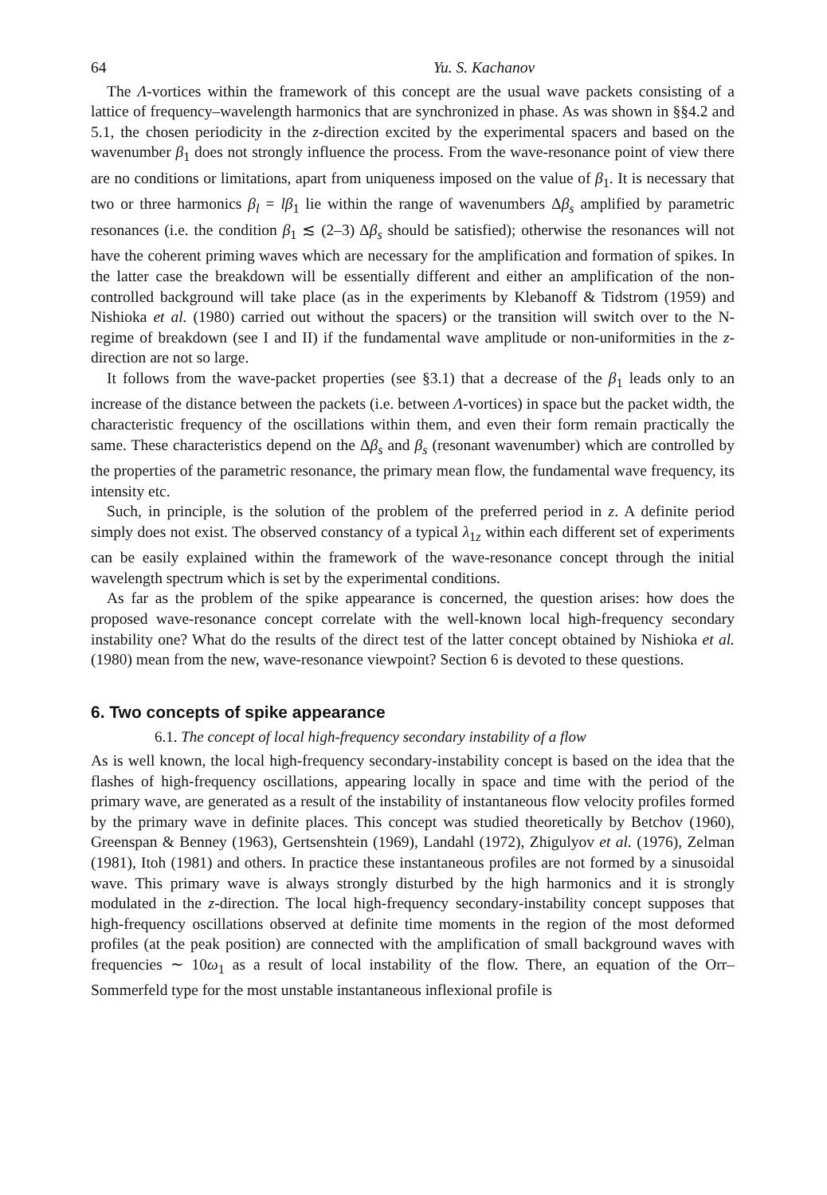64 Yu. S. Kachanov
The Λ-vortices within the framework of this concept are the usual wave packets consisting of a lattice of frequency–wavelength harmonics that are synchronized in phase. As was shown in §§4.2 and 5.1, the chosen periodicity in the z-direction excited by the experimental spacers and based on the wavenumber β<sub>1</sub> does not strongly influence the process. From the wave-resonance point of view there are no conditions or limitations, apart from uniqueness imposed on the value of β<sub>1</sub>. It is necessary that two or three harmonics β<sub>l</sub> = lβ<sub>1</sub> lie within the range of wavenumbers Δβ<sub>s</sub> amplified by parametric resonances (i.e. the condition β<sub>1</sub> ≲ (2–3) Δβ<sub>s</sub> should be satisfied); otherwise the resonances will not have the coherent priming waves which are necessary for the amplification and formation of spikes. In the latter case the breakdown will be essentially different and either an amplification of the non-controlled background will take place (as in the experiments by Klebanoff & Tidstrom (1959) and Nishioka et al. (1980) carried out without the spacers) or the transition will switch over to the N-regime of breakdown (see I and II) if the fundamental wave amplitude or non-uniformities in the z-direction are not so large.
It follows from the wave-packet properties (see §3.1) that a decrease of the β<sub>1</sub> leads only to an increase of the distance between the packets (i.e. between Λ-vortices) in space but the packet width, the characteristic frequency of the oscillations within them, and even their form remain practically the same. These characteristics depend on the Δβ<sub>s</sub> and β<sub>s</sub> (resonant wavenumber) which are controlled by the properties of the parametric resonance, the primary mean flow, the fundamental wave frequency, its intensity etc.
Such, in principle, is the solution of the problem of the preferred period in z. A definite period simply does not exist. The observed constancy of a typical λ<sub>1z</sub> within each different set of experiments can be easily explained within the framework of the wave-resonance concept through the initial wavelength spectrum which is set by the experimental conditions.
As far as the problem of the spike appearance is concerned, the question arises: how does the proposed wave-resonance concept correlate with the well-known local high-frequency secondary instability one? What do the results of the direct test of the latter concept obtained by Nishioka et al. (1980) mean from the new, wave-resonance viewpoint? Section 6 is devoted to these questions.
6. Two concepts of spike appearance
6.1. The concept of local high-frequency secondary instability of a flow
As is well known, the local high-frequency secondary-instability concept is based on the idea that the flashes of high-frequency oscillations, appearing locally in space and time with the period of the primary wave, are generated as a result of the instability of instantaneous flow velocity profiles formed by the primary wave in definite places. This concept was studied theoretically by Betchov (1960), Greenspan & Benney (1963), Gertsenshtein (1969), Landahl (1972), Zhigulyov et al. (1976), Zelman (1981), Itoh (1981) and others. In practice these instantaneous profiles are not formed by a sinusoidal wave. This primary wave is always strongly disturbed by the high harmonics and it is strongly modulated in the z-direction. The local high-frequency secondary-instability concept supposes that high-frequency oscillations observed at definite time moments in the region of the most deformed profiles (at the peak position) are connected with the amplification of small background waves with frequencies ∼ 10ω<sub>1</sub> as a result of local instability of the flow. There, an equation of the Orr–Sommerfeld type for the most unstable instantaneous inflexional profile is